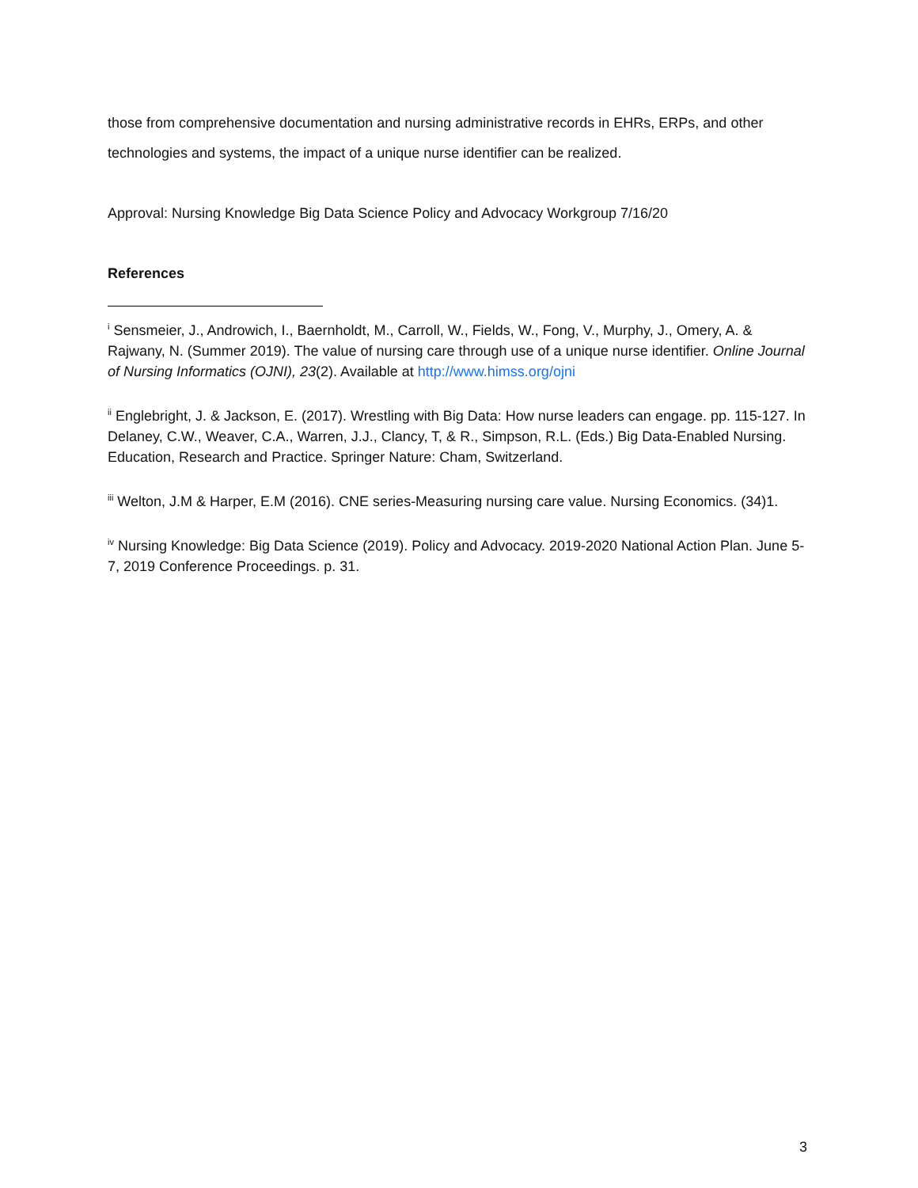those from comprehensive documentation and nursing administrative records in EHRs, ERPs, and other technologies and systems, the impact of a unique nurse identifier can be realized.
Approval: Nursing Knowledge Big Data Science Policy and Advocacy Workgroup 7/16/20
References
<sup>i</sup> Sensmeier, J., Androwich, I., Baernholdt, M., Carroll, W., Fields, W., Fong, V., Murphy, J., Omery, A. & Rajwany, N. (Summer 2019). The value of nursing care through use of a unique nurse identifier. Online Journal of Nursing Informatics (OJNI), 23(2). Available at http://www.himss.org/ojni
<sup>ii</sup> Englebright, J. & Jackson, E. (2017). Wrestling with Big Data: How nurse leaders can engage. pp. 115-127. In Delaney, C.W., Weaver, C.A., Warren, J.J., Clancy, T, & R., Simpson, R.L. (Eds.) Big Data-Enabled Nursing. Education, Research and Practice. Springer Nature: Cham, Switzerland.
<sup>iii</sup> Welton, J.M & Harper, E.M (2016). CNE series-Measuring nursing care value. Nursing Economics. (34)1.
<sup>iv</sup> Nursing Knowledge: Big Data Science (2019). Policy and Advocacy. 2019-2020 National Action Plan. June 5-7, 2019 Conference Proceedings. p. 31.
3